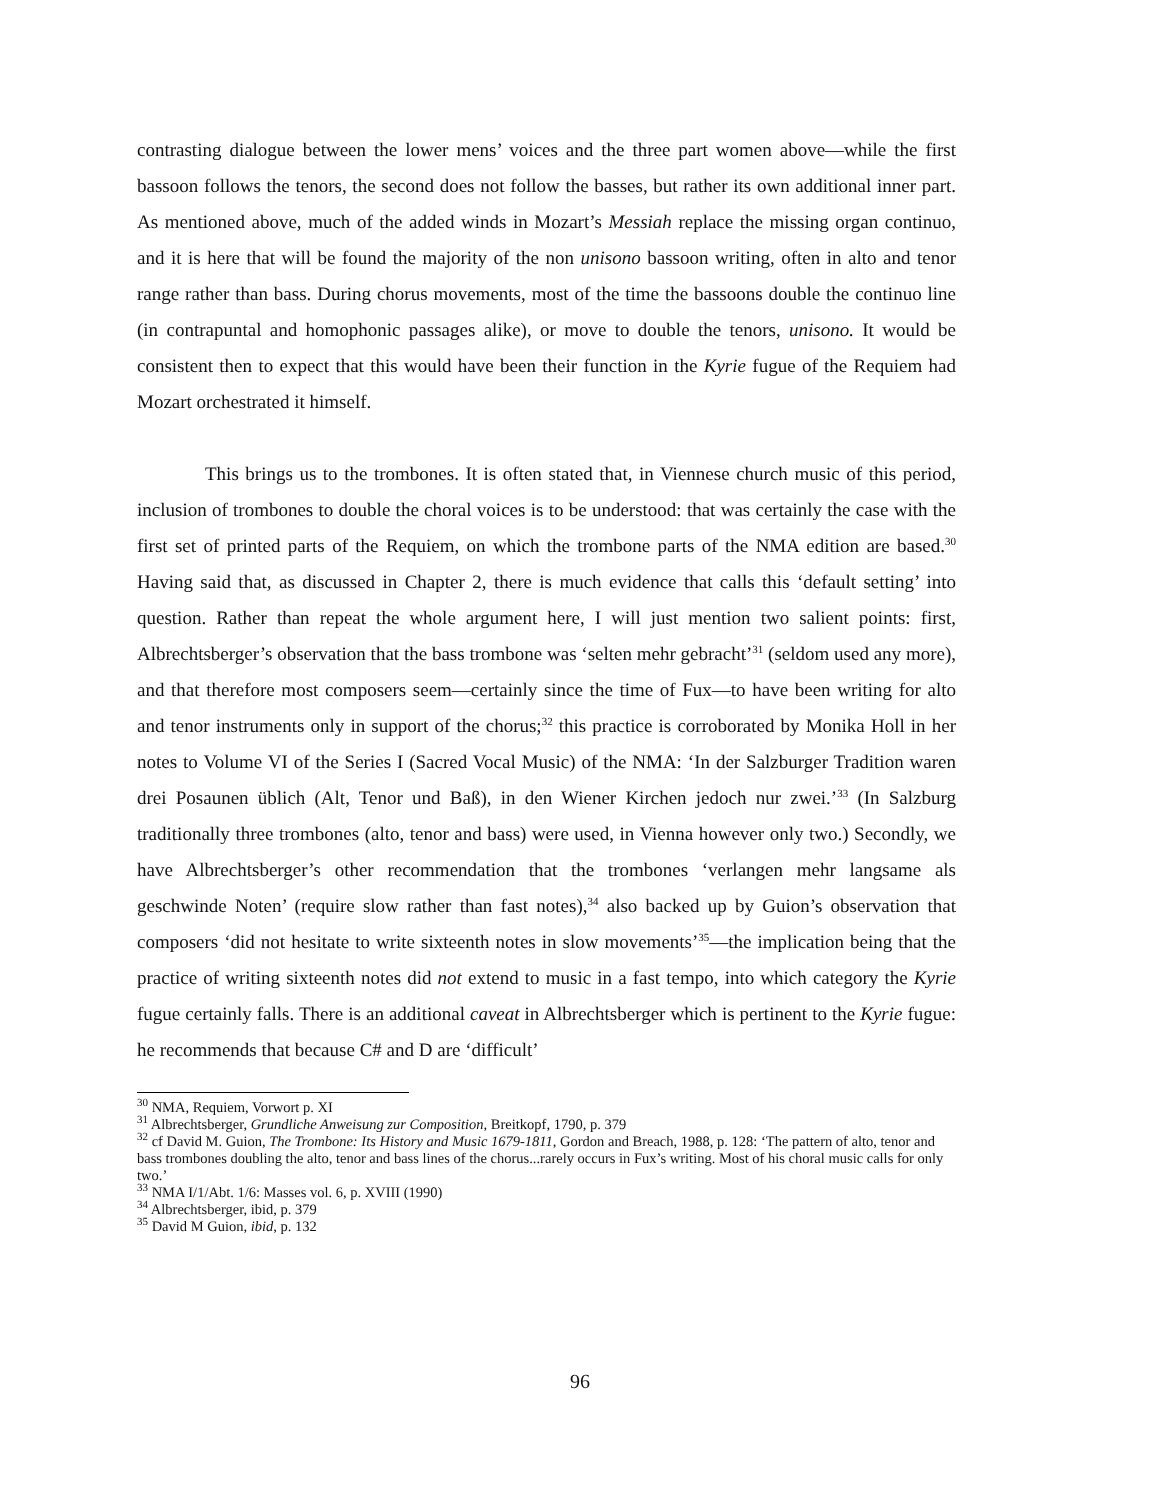contrasting dialogue between the lower mens’ voices and the three part women above—while the first bassoon follows the tenors, the second does not follow the basses, but rather its own additional inner part. As mentioned above, much of the added winds in Mozart’s Messiah replace the missing organ continuo, and it is here that will be found the majority of the non unisono bassoon writing, often in alto and tenor range rather than bass. During chorus movements, most of the time the bassoons double the continuo line (in contrapuntal and homophonic passages alike), or move to double the tenors, unisono. It would be consistent then to expect that this would have been their function in the Kyrie fugue of the Requiem had Mozart orchestrated it himself.
This brings us to the trombones. It is often stated that, in Viennese church music of this period, inclusion of trombones to double the choral voices is to be understood: that was certainly the case with the first set of printed parts of the Requiem, on which the trombone parts of the NMA edition are based.<sup>30</sup> Having said that, as discussed in Chapter 2, there is much evidence that calls this ‘default setting’ into question. Rather than repeat the whole argument here, I will just mention two salient points: first, Albrechtsberger’s observation that the bass trombone was ‘selten mehr gebracht’<sup>31</sup> (seldom used any more), and that therefore most composers seem—certainly since the time of Fux—to have been writing for alto and tenor instruments only in support of the chorus;<sup>32</sup> this practice is corroborated by Monika Holl in her notes to Volume VI of the Series I (Sacred Vocal Music) of the NMA: ‘In der Salzburger Tradition waren drei Posaunen üblich (Alt, Tenor und Baß), in den Wiener Kirchen jedoch nur zwei.’<sup>33</sup> (In Salzburg traditionally three trombones (alto, tenor and bass) were used, in Vienna however only two.) Secondly, we have Albrechtsberger’s other recommendation that the trombones ‘verlangen mehr langsame als geschwinde Noten’ (require slow rather than fast notes),<sup>34</sup> also backed up by Guion’s observation that composers ‘did not hesitate to write sixteenth notes in slow movements’<sup>35</sup>—the implication being that the practice of writing sixteenth notes did not extend to music in a fast tempo, into which category the Kyrie fugue certainly falls. There is an additional caveat in Albrechtsberger which is pertinent to the Kyrie fugue: he recommends that because C# and D are ‘difficult’
<sup>30</sup> NMA, Requiem, Vorwort p. XI
<sup>31</sup> Albrechtsberger, Grundliche Anweisung zur Composition, Breitkopf, 1790, p. 379
<sup>32</sup> cf David M. Guion, The Trombone: Its History and Music 1679-1811, Gordon and Breach, 1988, p. 128: ‘The pattern of alto, tenor and bass trombones doubling the alto, tenor and bass lines of the chorus...rarely occurs in Fux’s writing. Most of his choral music calls for only two.’
<sup>33</sup> NMA I/1/Abt. 1/6: Masses vol. 6, p. XVIII (1990)
<sup>34</sup> Albrechtsberger, ibid, p. 379
<sup>35</sup> David M Guion, ibid, p. 132
96